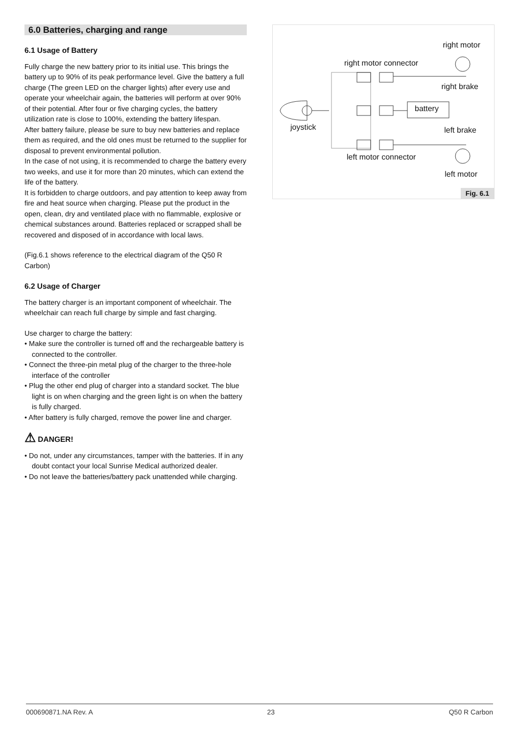6.0 Batteries, charging and range
6.1 Usage of Battery
Fully charge the new battery prior to its initial use. This brings the battery up to 90% of its peak performance level. Give the battery a full charge (The green LED on the charger lights) after every use and operate your wheelchair again, the batteries will perform at over 90% of their potential. After four or five charging cycles, the battery utilization rate is close to 100%, extending the battery lifespan.
After battery failure, please be sure to buy new batteries and replace them as required, and the old ones must be returned to the supplier for disposal to prevent environmental pollution.
In the case of not using, it is recommended to charge the battery every two weeks, and use it for more than 20 minutes, which can extend the life of the battery.
It is forbidden to charge outdoors, and pay attention to keep away from fire and heat source when charging. Please put the product in the open, clean, dry and ventilated place with no flammable, explosive or chemical substances around. Batteries replaced or scrapped shall be recovered and disposed of in accordance with local laws.
(Fig.6.1 shows reference to the electrical diagram of the Q50 R Carbon)
6.2 Usage of Charger
The battery charger is an important component of wheelchair. The wheelchair can reach full charge by simple and fast charging.
Use charger to charge the battery:
• Make sure the controller is turned off and the rechargeable battery is connected to the controller.
• Connect the three-pin metal plug of the charger to the three-hole interface of the controller
• Plug the other end plug of charger into a standard socket. The blue light is on when charging and the green light is on when the battery is fully charged.
• After battery is fully charged, remove the power line and charger.
⚠ DANGER!
• Do not, under any circumstances, tamper with the batteries. If in any doubt contact your local Sunrise Medical authorized dealer.
• Do not leave the batteries/battery pack unattended while charging.
right motor
right motor connector
right brake
battery
joystick left brake
left motor connector
left motor
Fig. 6.1
000690871.NA Rev. A 23 Q50 R Carbon